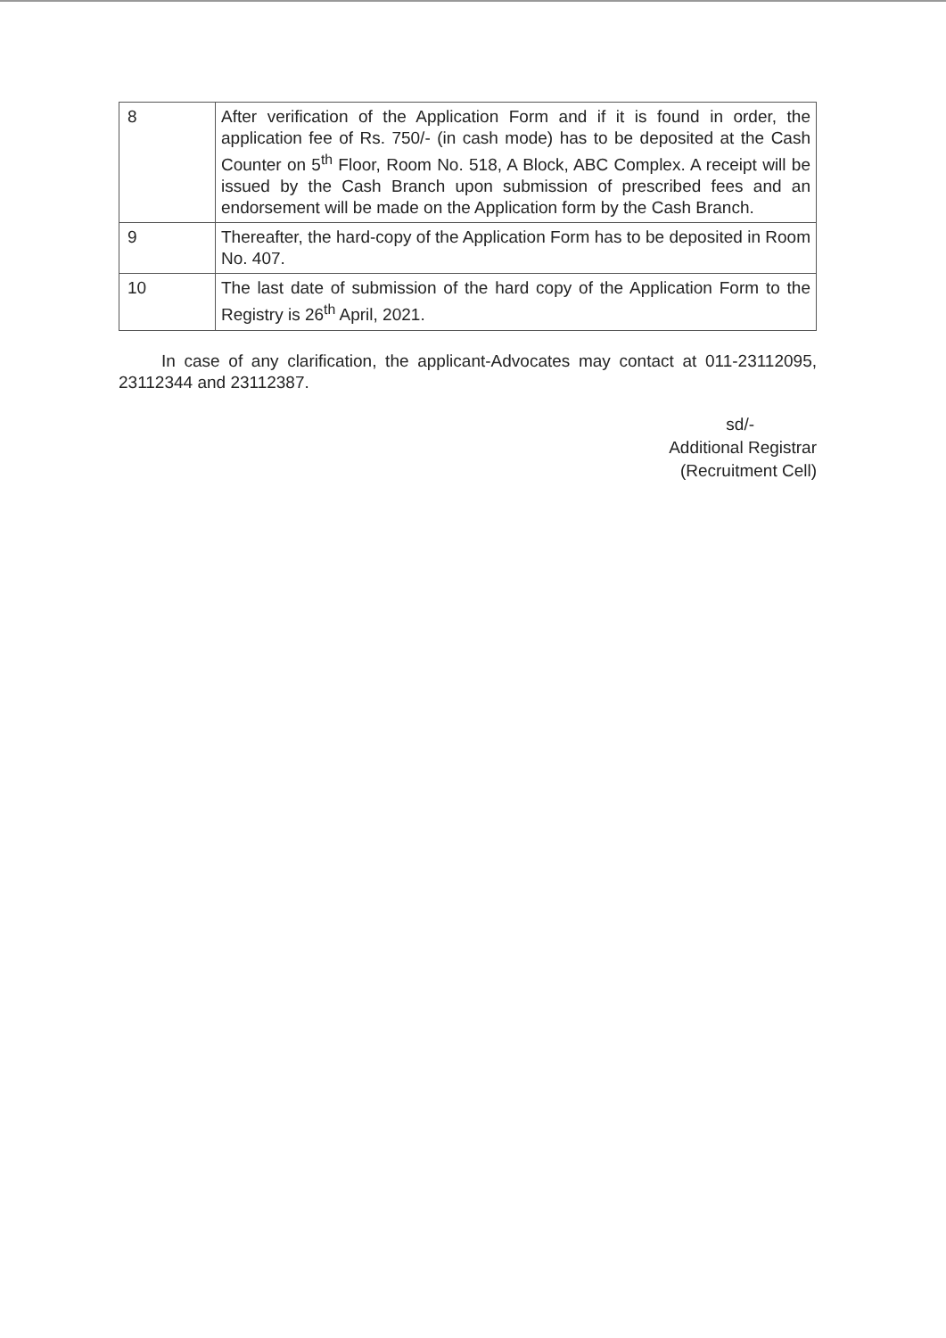| 8 | After verification of the Application Form and if it is found in order, the application fee of Rs. 750/- (in cash mode) has to be deposited at the Cash Counter on 5<sup>th</sup> Floor, Room No. 518, A Block, ABC Complex. A receipt will be issued by the Cash Branch upon submission of prescribed fees and an endorsement will be made on the Application form by the Cash Branch. |
| 9 | Thereafter, the hard-copy of the Application Form has to be deposited in Room No. 407. |
| 10 | The last date of submission of the hard copy of the Application Form to the Registry is 26<sup>th</sup> April, 2021. |
In case of any clarification, the applicant-Advocates may contact at 011-23112095, 23112344 and 23112387.
sd/-
Additional Registrar
(Recruitment Cell)